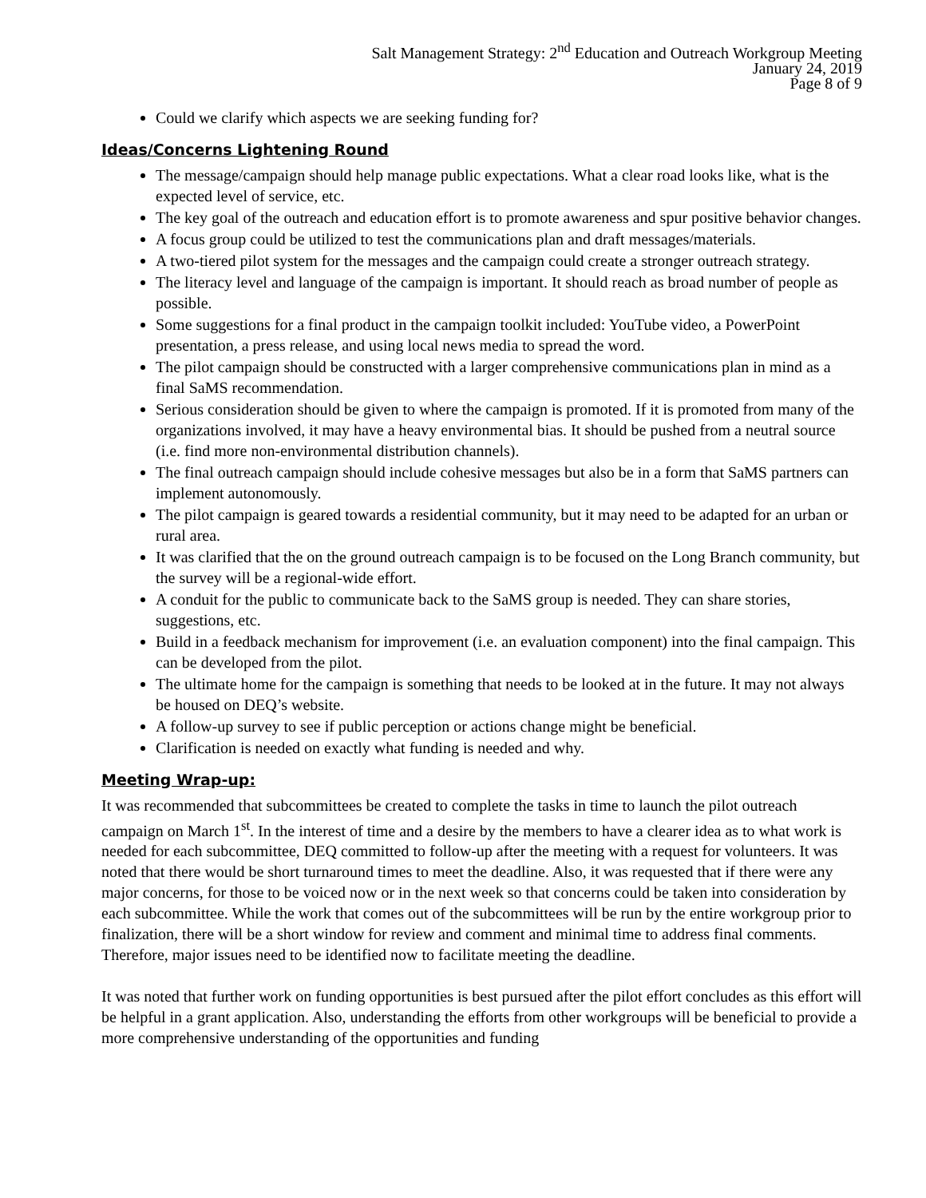Salt Management Strategy: 2<sup>nd</sup> Education and Outreach Workgroup Meeting
January 24, 2019
Page 8 of 9
Could we clarify which aspects we are seeking funding for?
Ideas/Concerns Lightening Round
The message/campaign should help manage public expectations. What a clear road looks like, what is the expected level of service, etc.
The key goal of the outreach and education effort is to promote awareness and spur positive behavior changes.
A focus group could be utilized to test the communications plan and draft messages/materials.
A two-tiered pilot system for the messages and the campaign could create a stronger outreach strategy.
The literacy level and language of the campaign is important. It should reach as broad number of people as possible.
Some suggestions for a final product in the campaign toolkit included: YouTube video, a PowerPoint presentation, a press release, and using local news media to spread the word.
The pilot campaign should be constructed with a larger comprehensive communications plan in mind as a final SaMS recommendation.
Serious consideration should be given to where the campaign is promoted. If it is promoted from many of the organizations involved, it may have a heavy environmental bias. It should be pushed from a neutral source (i.e. find more non-environmental distribution channels).
The final outreach campaign should include cohesive messages but also be in a form that SaMS partners can implement autonomously.
The pilot campaign is geared towards a residential community, but it may need to be adapted for an urban or rural area.
It was clarified that the on the ground outreach campaign is to be focused on the Long Branch community, but the survey will be a regional-wide effort.
A conduit for the public to communicate back to the SaMS group is needed. They can share stories, suggestions, etc.
Build in a feedback mechanism for improvement (i.e. an evaluation component) into the final campaign. This can be developed from the pilot.
The ultimate home for the campaign is something that needs to be looked at in the future. It may not always be housed on DEQ’s website.
A follow-up survey to see if public perception or actions change might be beneficial.
Clarification is needed on exactly what funding is needed and why.
Meeting Wrap-up:
It was recommended that subcommittees be created to complete the tasks in time to launch the pilot outreach campaign on March 1<sup>st</sup>. In the interest of time and a desire by the members to have a clearer idea as to what work is needed for each subcommittee, DEQ committed to follow-up after the meeting with a request for volunteers. It was noted that there would be short turnaround times to meet the deadline. Also, it was requested that if there were any major concerns, for those to be voiced now or in the next week so that concerns could be taken into consideration by each subcommittee. While the work that comes out of the subcommittees will be run by the entire workgroup prior to finalization, there will be a short window for review and comment and minimal time to address final comments. Therefore, major issues need to be identified now to facilitate meeting the deadline.
It was noted that further work on funding opportunities is best pursued after the pilot effort concludes as this effort will be helpful in a grant application. Also, understanding the efforts from other workgroups will be beneficial to provide a more comprehensive understanding of the opportunities and funding